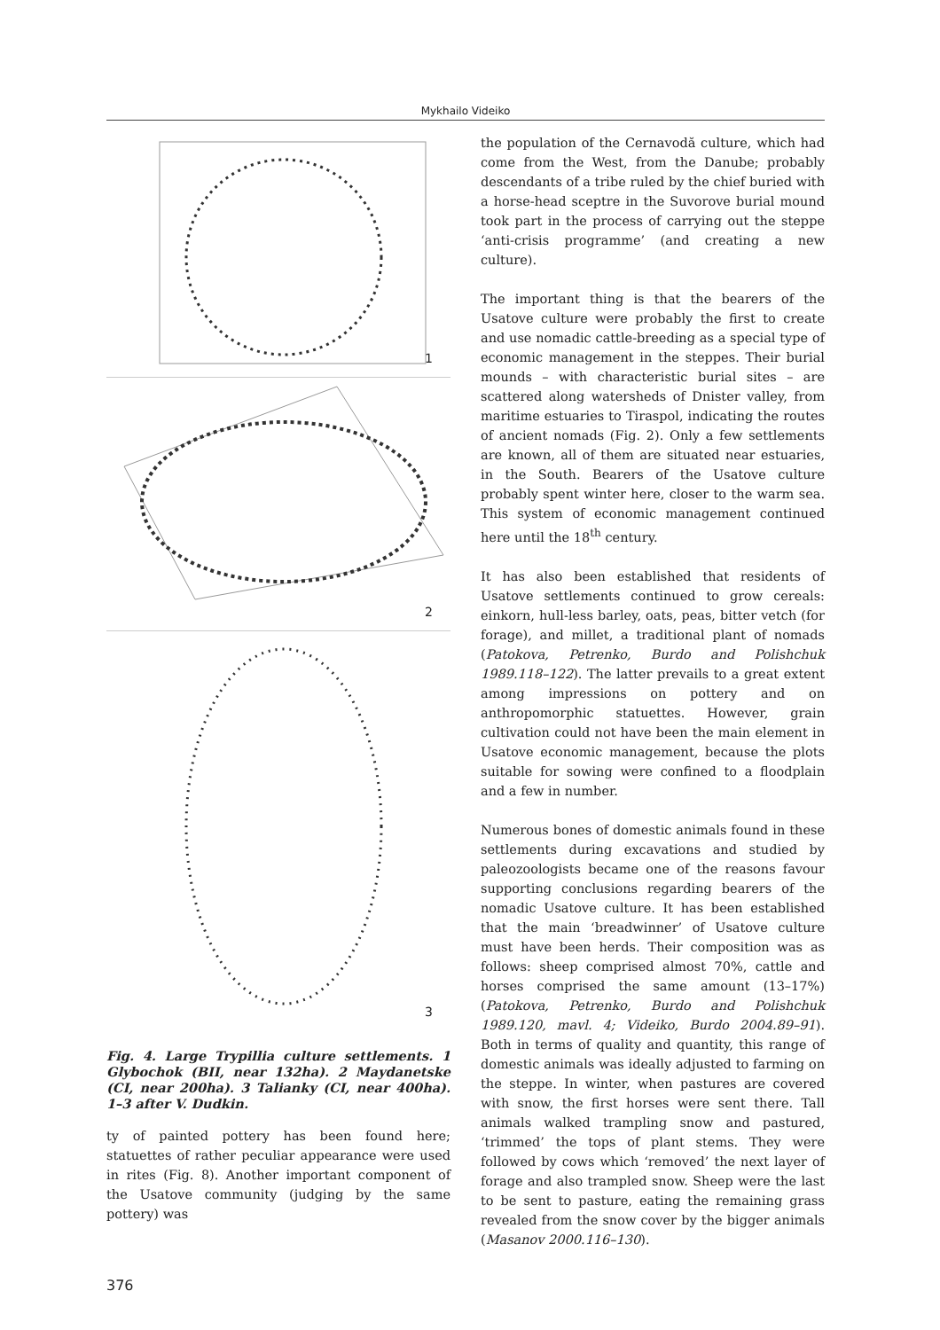Mykhailo Videiko
1
2
3
Fig. 4. Large Trypillia culture settlements. 1 Glybochok (BII, near 132ha). 2 Maydanetske (CI, near 200ha). 3 Talianky (CI, near 400ha). 1–3 after V. Dudkin.
ty of painted pottery has been found here; statuettes of rather peculiar appearance were used in rites (Fig. 8). Another important component of the Usatove community (judging by the same pottery) was
the population of the Cernavodă culture, which had come from the West, from the Danube; probably descendants of a tribe ruled by the chief buried with a horse-head sceptre in the Suvorove burial mound took part in the process of carrying out the steppe ‘anti-crisis programme’ (and creating a new culture).
The important thing is that the bearers of the Usatove culture were probably the first to create and use nomadic cattle-breeding as a special type of economic management in the steppes. Their burial mounds – with characteristic burial sites – are scattered along watersheds of Dnister valley, from maritime estuaries to Tiraspol, indicating the routes of ancient nomads (Fig. 2). Only a few settlements are known, all of them are situated near estuaries, in the South. Bearers of the Usatove culture probably spent winter here, closer to the warm sea. This system of economic management continued here until the 18<sup>th</sup> century.
It has also been established that residents of Usatove settlements continued to grow cereals: einkorn, hull-less barley, oats, peas, bitter vetch (for forage), and millet, a traditional plant of nomads (Patokova, Petrenko, Burdo and Polishchuk 1989.118–122). The latter prevails to a great extent among impressions on pottery and on anthropomorphic statuettes. However, grain cultivation could not have been the main element in Usatove economic management, because the plots suitable for sowing were confined to a floodplain and a few in number.
Numerous bones of domestic animals found in these settlements during excavations and studied by paleozoologists became one of the reasons favour supporting conclusions regarding bearers of the nomadic Usatove culture. It has been established that the main ‘breadwinner’ of Usatove culture must have been herds. Their composition was as follows: sheep comprised almost 70%, cattle and horses comprised the same amount (13–17%) (Patokova, Petrenko, Burdo and Polishchuk 1989.120, mavl. 4; Videiko, Burdo 2004.89–91). Both in terms of quality and quantity, this range of domestic animals was ideally adjusted to farming on the steppe. In winter, when pastures are covered with snow, the first horses were sent there. Tall animals walked trampling snow and pastured, ‘trimmed’ the tops of plant stems. They were followed by cows which ‘removed’ the next layer of forage and also trampled snow. Sheep were the last to be sent to pasture, eating the remaining grass revealed from the snow cover by the bigger animals (Masanov 2000.116–130).
376